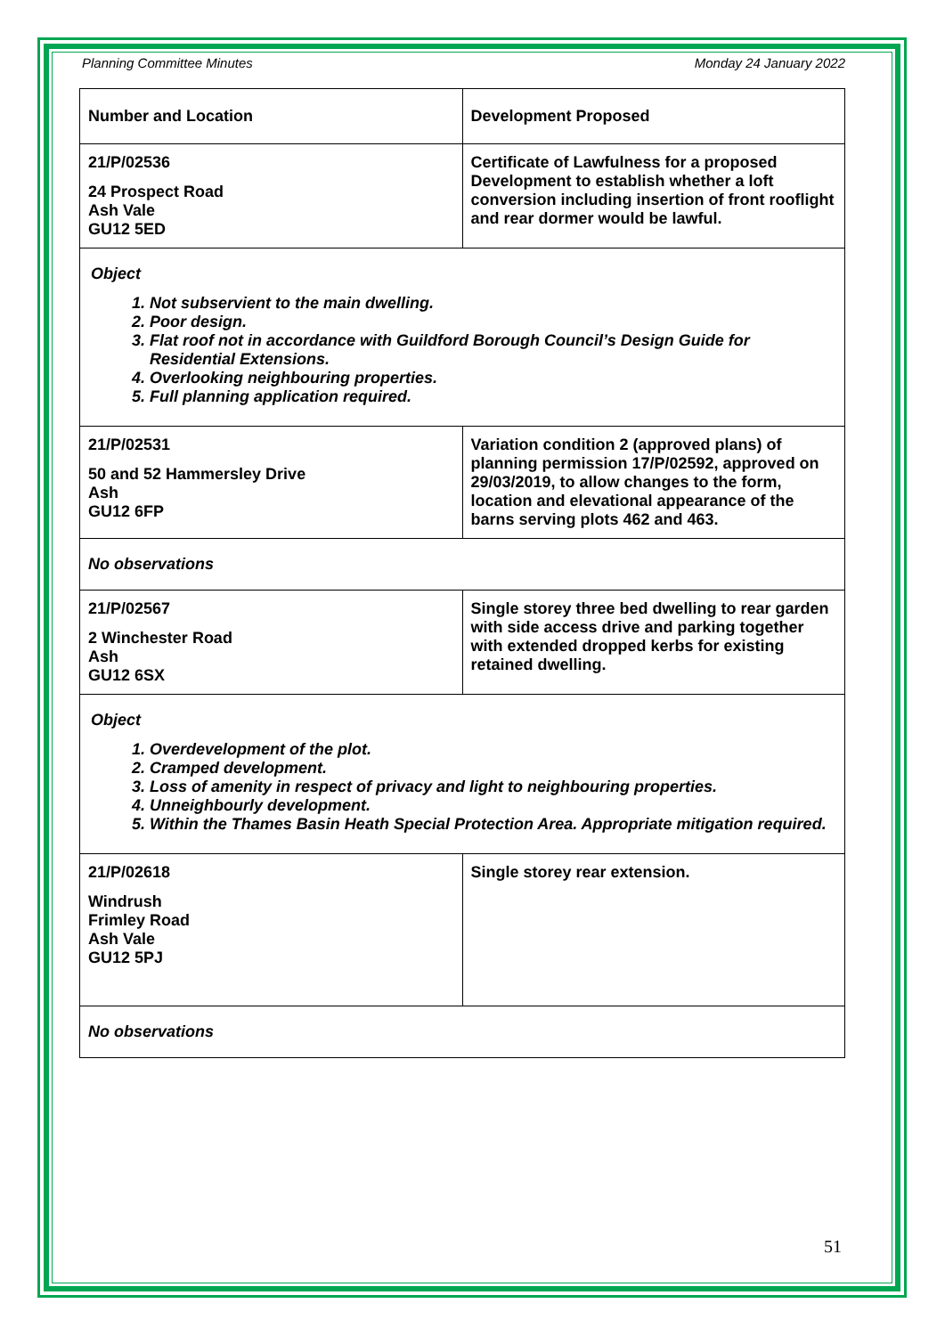Planning Committee Minutes Monday 24 January 2022
| Number and Location | Development Proposed |
| --- | --- |
| 21/P/02536 24 Prospect Road Ash Vale GU12 5ED | Certificate of Lawfulness for a proposed Development to establish whether a loft conversion including insertion of front rooflight and rear dormer would be lawful. |
| Object 1. Not subservient to the main dwelling. 2. Poor design. 3. Flat roof not in accordance with Guildford Borough Council’s Design Guide for Residential Extensions. 4. Overlooking neighbouring properties. 5. Full planning application required. | |
| 21/P/02531 50 and 52 Hammersley Drive Ash GU12 6FP | Variation condition 2 (approved plans) of planning permission 17/P/02592, approved on 29/03/2019, to allow changes to the form, location and elevational appearance of the barns serving plots 462 and 463. |
| No observations | |
| 21/P/02567 2 Winchester Road Ash GU12 6SX | Single storey three bed dwelling to rear garden with side access drive and parking together with extended dropped kerbs for existing retained dwelling. |
| Object 1. Overdevelopment of the plot. 2. Cramped development. 3. Loss of amenity in respect of privacy and light to neighbouring properties. 4. Unneighbourly development. 5. Within the Thames Basin Heath Special Protection Area. Appropriate mitigation required. | |
| 21/P/02618 Windrush Frimley Road Ash Vale GU12 5PJ | Single storey rear extension. |
| No observations | |
51